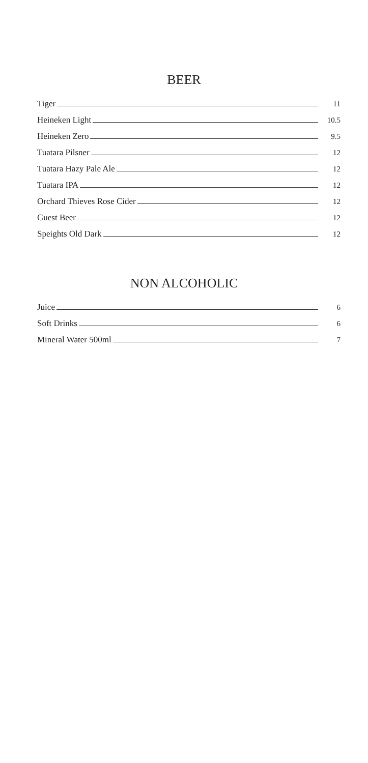BEER
Tiger 11
Heineken Light 10.5
Heineken Zero 9.5
Tuatara Pilsner 12
Tuatara Hazy Pale Ale 12
Tuatara IPA 12
Orchard Thieves Rose Cider 12
Guest Beer 12
Speights Old Dark 12
NON ALCOHOLIC
Juice 6
Soft Drinks 6
Mineral Water 500ml 7